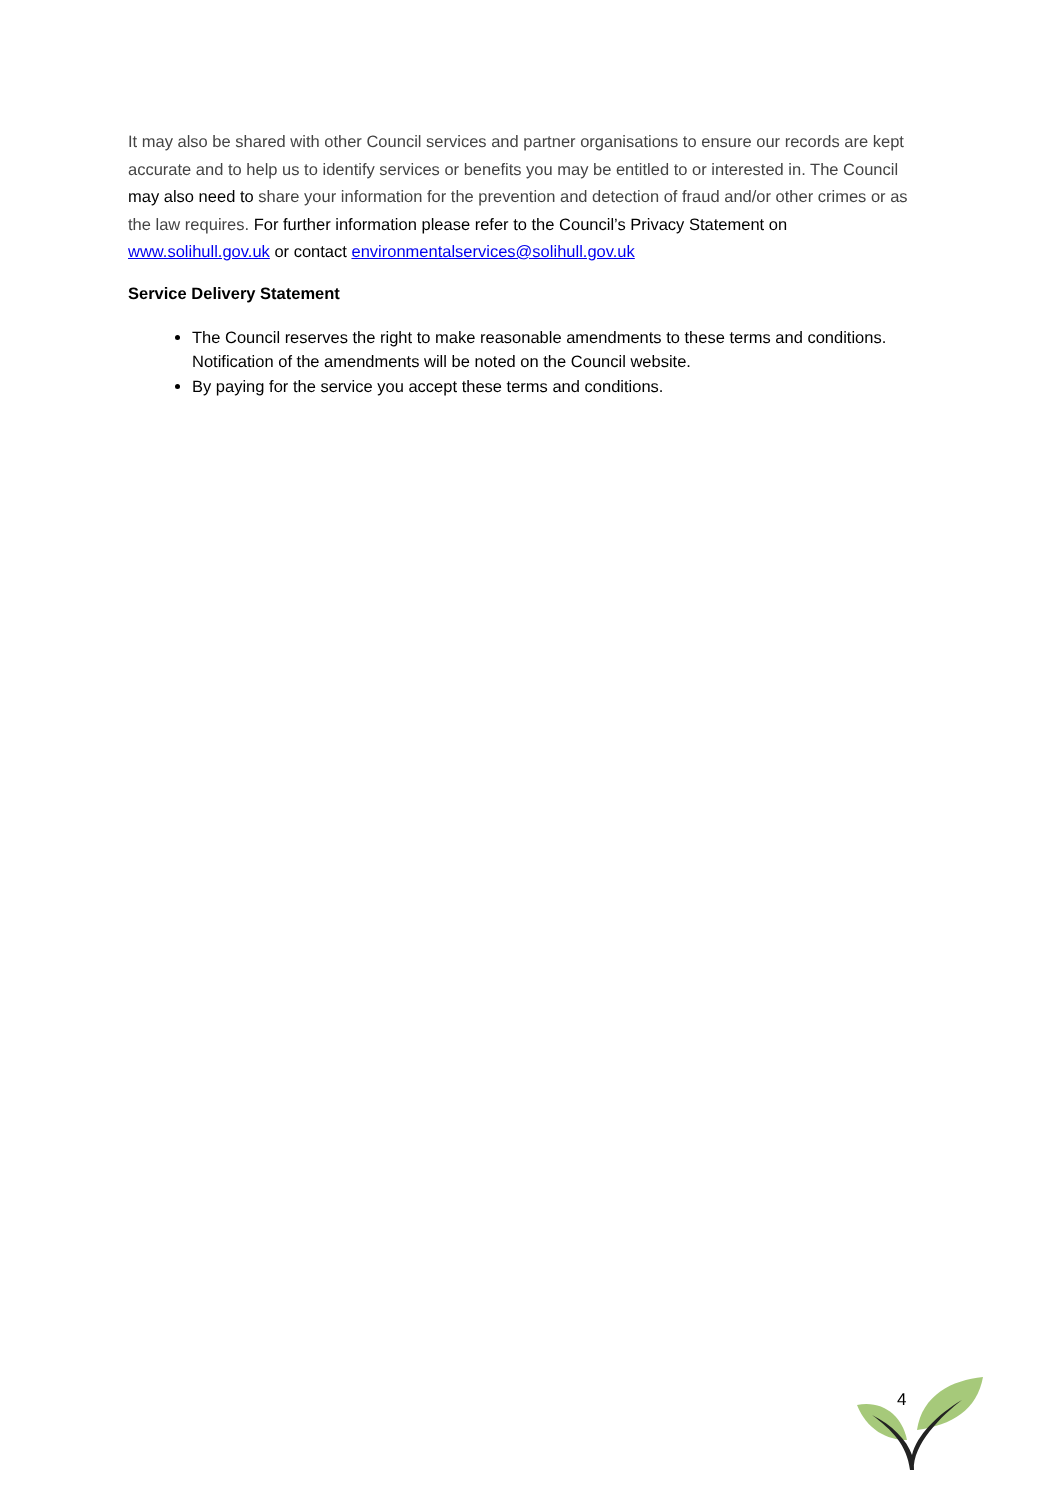It may also be shared with other Council services and partner organisations to ensure our records are kept accurate and to help us to identify services or benefits you may be entitled to or interested in. The Council may also need to share your information for the prevention and detection of fraud and/or other crimes or as the law requires. For further information please refer to the Council’s Privacy Statement on www.solihull.gov.uk or contact environmentalservices@solihull.gov.uk
Service Delivery Statement
The Council reserves the right to make reasonable amendments to these terms and conditions. Notification of the amendments will be noted on the Council website.
By paying for the service you accept these terms and conditions.
4